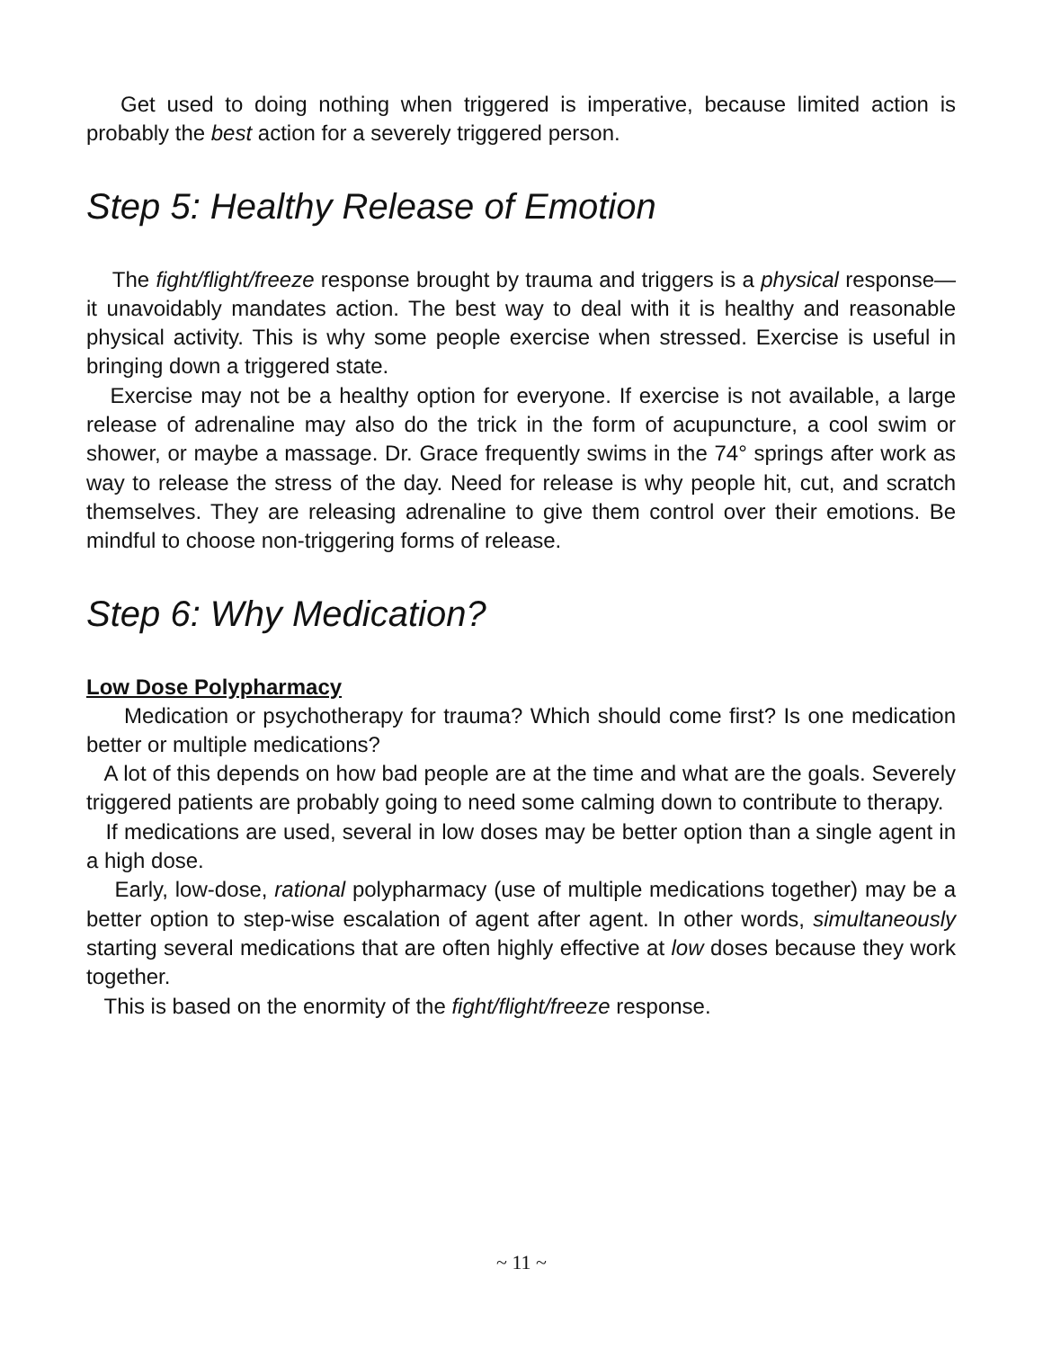Get used to doing nothing when triggered is imperative, because limited action is probably the best action for a severely triggered person.
Step 5: Healthy Release of Emotion
The fight/flight/freeze response brought by trauma and triggers is a physical response—it unavoidably mandates action. The best way to deal with it is healthy and reasonable physical activity. This is why some people exercise when stressed. Exercise is useful in bringing down a triggered state.
Exercise may not be a healthy option for everyone. If exercise is not available, a large release of adrenaline may also do the trick in the form of acupuncture, a cool swim or shower, or maybe a massage. Dr. Grace frequently swims in the 74° springs after work as way to release the stress of the day. Need for release is why people hit, cut, and scratch themselves. They are releasing adrenaline to give them control over their emotions. Be mindful to choose non-triggering forms of release.
Step 6: Why Medication?
Low Dose Polypharmacy
Medication or psychotherapy for trauma? Which should come first? Is one medication better or multiple medications?
A lot of this depends on how bad people are at the time and what are the goals. Severely triggered patients are probably going to need some calming down to contribute to therapy.
If medications are used, several in low doses may be better option than a single agent in a high dose.
Early, low-dose, rational polypharmacy (use of multiple medications together) may be a better option to step-wise escalation of agent after agent. In other words, simultaneously starting several medications that are often highly effective at low doses because they work together.
This is based on the enormity of the fight/flight/freeze response.
~ 11 ~